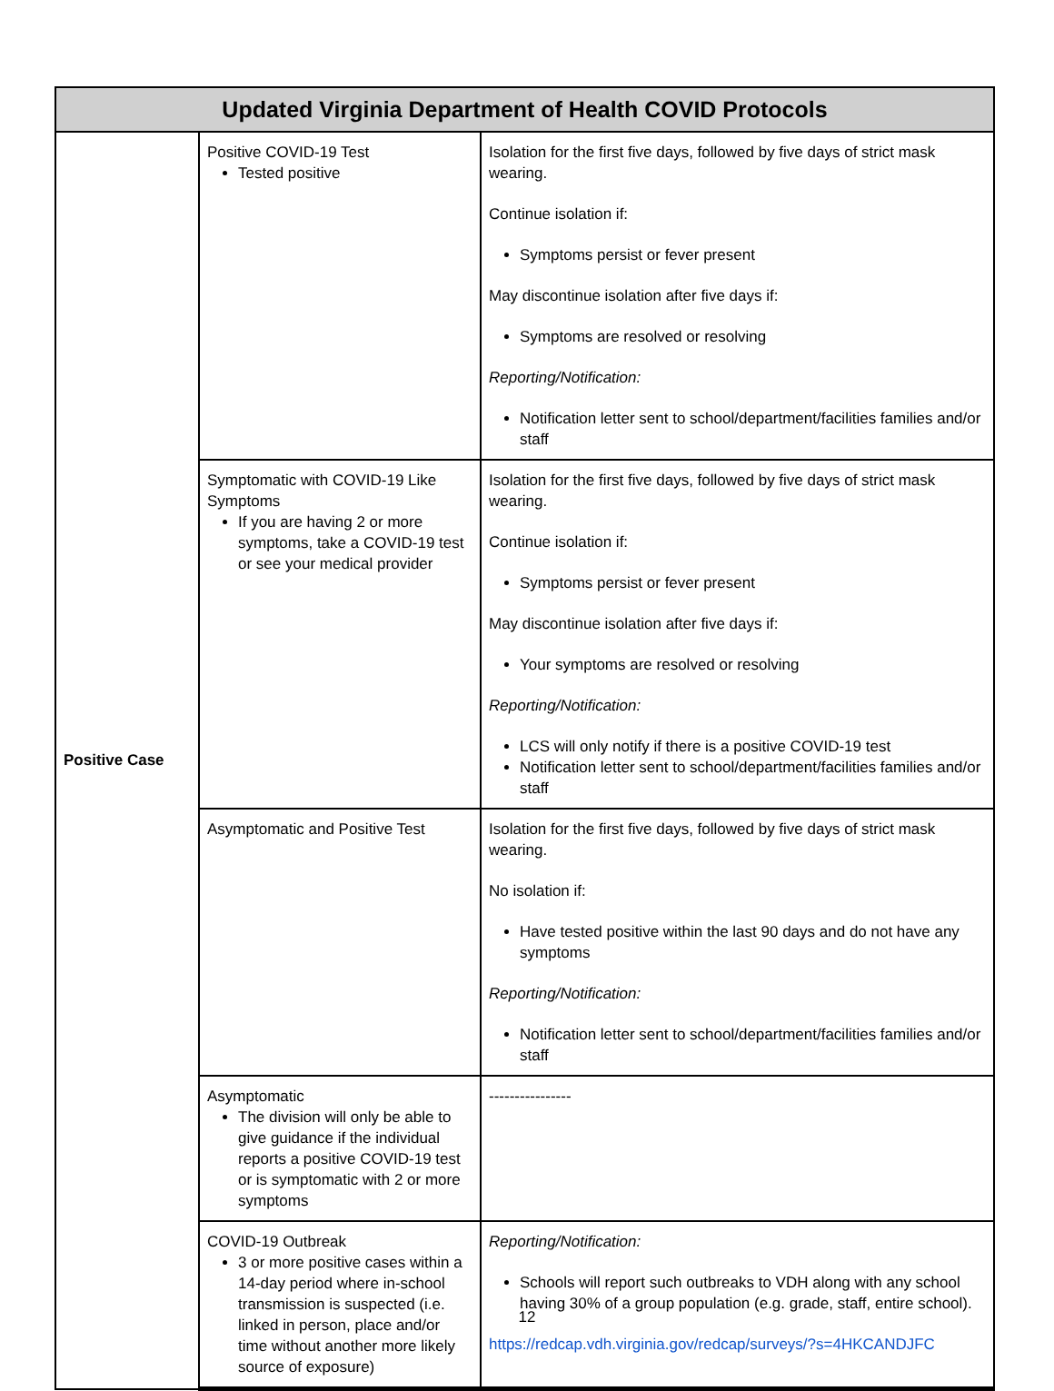| Updated Virginia Department of Health COVID Protocols | | |
| --- | --- | --- |
| Positive Case | Positive COVID-19 Test Tested positive | Isolation for the first five days, followed by five days of strict mask wearing. Continue isolation if: Symptoms persist or fever present May discontinue isolation after five days if: Symptoms are resolved or resolving Reporting/Notification: Notification letter sent to school/department/facilities families and/or staff |
| | Symptomatic with COVID-19 Like Symptoms If you are having 2 or more symptoms, take a COVID-19 test or see your medical provider | Isolation for the first five days, followed by five days of strict mask wearing. Continue isolation if: Symptoms persist or fever present May discontinue isolation after five days if: Your symptoms are resolved or resolving Reporting/Notification: LCS will only notify if there is a positive COVID-19 test Notification letter sent to school/department/facilities families and/or staff |
| | Asymptomatic and Positive Test | Isolation for the first five days, followed by five days of strict mask wearing. No isolation if: Have tested positive within the last 90 days and do not have any symptoms Reporting/Notification: Notification letter sent to school/department/facilities families and/or staff |
| | Asymptomatic The division will only be able to give guidance if the individual reports a positive COVID-19 test or is symptomatic with 2 or more symptoms | ---------------- |
| | COVID-19 Outbreak 3 or more positive cases within a 14-day period where in-school transmission is suspected (i.e. linked in person, place and/or time without another more likely source of exposure) | Reporting/Notification: Schools will report such outbreaks to VDH along with any school having 30% of a group population (e.g. grade, staff, entire school). https://redcap.vdh.virginia.gov/redcap/surveys/?s=4HKCANDJFC |
12